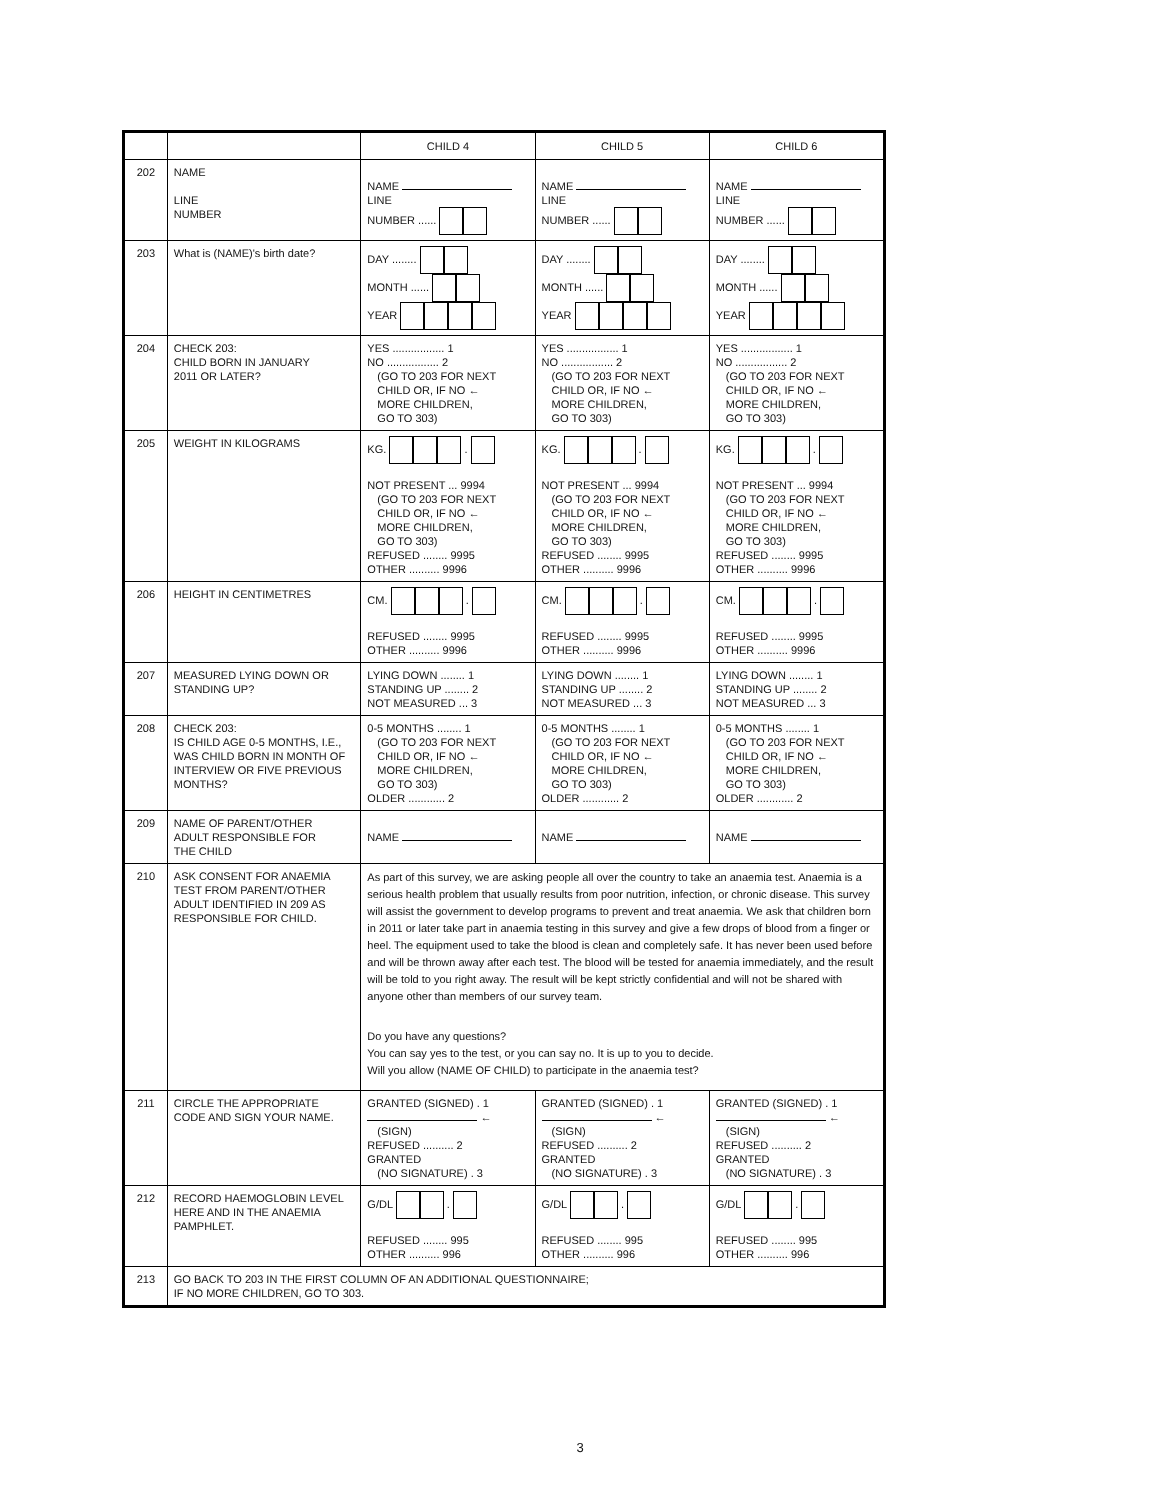| | | CHILD 4 | CHILD 5 | CHILD 6 |
| 202 | NAME LINE NUMBER | NAME LINE NUMBER ...... | NAME LINE NUMBER ...... | NAME LINE NUMBER ...... |
| 203 | What is (NAME)'s birth date? | DAY ........ MONTH ...... YEAR | DAY ........ MONTH ...... YEAR | DAY ........ MONTH ...... YEAR |
| 204 | CHECK 203: CHILD BORN IN JANUARY 2011 OR LATER? | YES ................. 1 NO ................. 2 (GO TO 203 FOR NEXT CHILD OR, IF NO ← MORE CHILDREN, GO TO 303) | YES ................. 1 NO ................. 2 (GO TO 203 FOR NEXT CHILD OR, IF NO ← MORE CHILDREN, GO TO 303) | YES ................. 1 NO ................. 2 (GO TO 203 FOR NEXT CHILD OR, IF NO ← MORE CHILDREN, GO TO 303) |
| 205 | WEIGHT IN KILOGRAMS | KG. . NOT PRESENT ... 9994 (GO TO 203 FOR NEXT CHILD OR, IF NO ← MORE CHILDREN, GO TO 303) REFUSED ........ 9995 OTHER .......... 9996 | KG. . NOT PRESENT ... 9994 (GO TO 203 FOR NEXT CHILD OR, IF NO ← MORE CHILDREN, GO TO 303) REFUSED ........ 9995 OTHER .......... 9996 | KG. . NOT PRESENT ... 9994 (GO TO 203 FOR NEXT CHILD OR, IF NO ← MORE CHILDREN, GO TO 303) REFUSED ........ 9995 OTHER .......... 9996 |
| 206 | HEIGHT IN CENTIMETRES | CM. . REFUSED ........ 9995 OTHER .......... 9996 | CM. . REFUSED ........ 9995 OTHER .......... 9996 | CM. . REFUSED ........ 9995 OTHER .......... 9996 |
| 207 | MEASURED LYING DOWN OR STANDING UP? | LYING DOWN ........ 1 STANDING UP ........ 2 NOT MEASURED ... 3 | LYING DOWN ........ 1 STANDING UP ........ 2 NOT MEASURED ... 3 | LYING DOWN ........ 1 STANDING UP ........ 2 NOT MEASURED ... 3 |
| 208 | CHECK 203: IS CHILD AGE 0-5 MONTHS, I.E., WAS CHILD BORN IN MONTH OF INTERVIEW OR FIVE PREVIOUS MONTHS? | 0-5 MONTHS ........ 1 (GO TO 203 FOR NEXT CHILD OR, IF NO ← MORE CHILDREN, GO TO 303) OLDER ............ 2 | 0-5 MONTHS ........ 1 (GO TO 203 FOR NEXT CHILD OR, IF NO ← MORE CHILDREN, GO TO 303) OLDER ............ 2 | 0-5 MONTHS ........ 1 (GO TO 203 FOR NEXT CHILD OR, IF NO ← MORE CHILDREN, GO TO 303) OLDER ............ 2 |
| 209 | NAME OF PARENT/OTHER ADULT RESPONSIBLE FOR THE CHILD | NAME | NAME | NAME |
| 210 | ASK CONSENT FOR ANAEMIA TEST FROM PARENT/OTHER ADULT IDENTIFIED IN 209 AS RESPONSIBLE FOR CHILD. | As part of this survey, we are asking people all over the country to take an anaemia test. Anaemia is a serious health problem that usually results from poor nutrition, infection, or chronic disease. This survey will assist the government to develop programs to prevent and treat anaemia. We ask that children born in 2011 or later take part in anaemia testing in this survey and give a few drops of blood from a finger or heel. The equipment used to take the blood is clean and completely safe. It has never been used before and will be thrown away after each test. The blood will be tested for anaemia immediately, and the result will be told to you right away. The result will be kept strictly confidential and will not be shared with anyone other than members of our survey team. Do you have any questions? You can say yes to the test, or you can say no. It is up to you to decide. Will you allow (NAME OF CHILD) to participate in the anaemia test? | | |
| 211 | CIRCLE THE APPROPRIATE CODE AND SIGN YOUR NAME. | GRANTED (SIGNED) . 1 ← (SIGN) REFUSED .......... 2 GRANTED (NO SIGNATURE) . 3 | GRANTED (SIGNED) . 1 ← (SIGN) REFUSED .......... 2 GRANTED (NO SIGNATURE) . 3 | GRANTED (SIGNED) . 1 ← (SIGN) REFUSED .......... 2 GRANTED (NO SIGNATURE) . 3 |
| 212 | RECORD HAEMOGLOBIN LEVEL HERE AND IN THE ANAEMIA PAMPHLET. | G/DL . REFUSED ........ 995 OTHER .......... 996 | G/DL . REFUSED ........ 995 OTHER .......... 996 | G/DL . REFUSED ........ 995 OTHER .......... 996 |
| 213 | GO BACK TO 203 IN THE FIRST COLUMN OF AN ADDITIONAL QUESTIONNAIRE; IF NO MORE CHILDREN, GO TO 303. | | | |
3